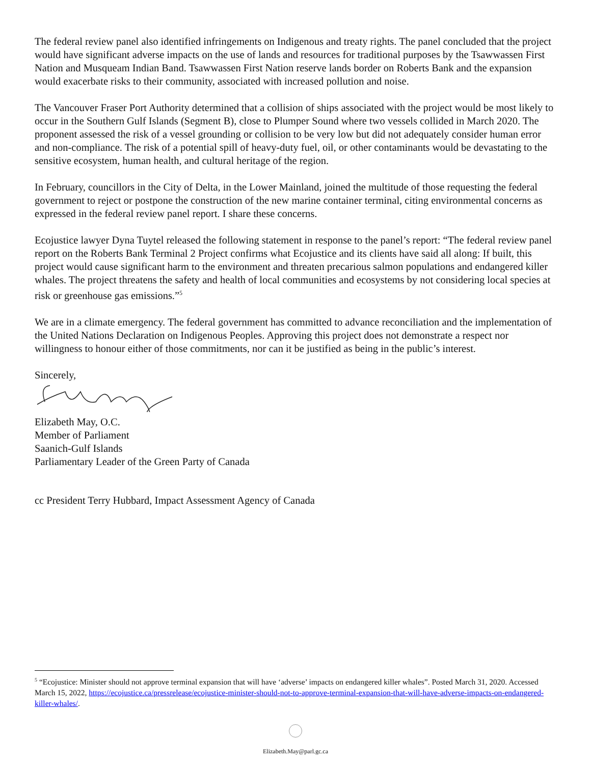The federal review panel also identified infringements on Indigenous and treaty rights. The panel concluded that the project would have significant adverse impacts on the use of lands and resources for traditional purposes by the Tsawwassen First Nation and Musqueam Indian Band. Tsawwassen First Nation reserve lands border on Roberts Bank and the expansion would exacerbate risks to their community, associated with increased pollution and noise.
The Vancouver Fraser Port Authority determined that a collision of ships associated with the project would be most likely to occur in the Southern Gulf Islands (Segment B), close to Plumper Sound where two vessels collided in March 2020. The proponent assessed the risk of a vessel grounding or collision to be very low but did not adequately consider human error and non-compliance. The risk of a potential spill of heavy-duty fuel, oil, or other contaminants would be devastating to the sensitive ecosystem, human health, and cultural heritage of the region.
In February, councillors in the City of Delta, in the Lower Mainland, joined the multitude of those requesting the federal government to reject or postpone the construction of the new marine container terminal, citing environmental concerns as expressed in the federal review panel report. I share these concerns.
Ecojustice lawyer Dyna Tuytel released the following statement in response to the panel’s report: “The federal review panel report on the Roberts Bank Terminal 2 Project confirms what Ecojustice and its clients have said all along: If built, this project would cause significant harm to the environment and threaten precarious salmon populations and endangered killer whales. The project threatens the safety and health of local communities and ecosystems by not considering local species at risk or greenhouse gas emissions.”<sup>5</sup>
We are in a climate emergency. The federal government has committed to advance reconciliation and the implementation of the United Nations Declaration on Indigenous Peoples. Approving this project does not demonstrate a respect nor willingness to honour either of those commitments, nor can it be justified as being in the public’s interest.
Sincerely,
Elizabeth May, O.C.
Member of Parliament
Saanich-Gulf Islands
Parliamentary Leader of the Green Party of Canada
cc President Terry Hubbard, Impact Assessment Agency of Canada
<sup>5</sup> “Ecojustice: Minister should not approve terminal expansion that will have ‘adverse’ impacts on endangered killer whales”. Posted March 31, 2020. Accessed March 15, 2022, https://ecojustice.ca/pressrelease/ecojustice-minister-should-not-to-approve-terminal-expansion-that-will-have-adverse-impacts-on-endangered-killer-whales/.
Elizabeth.May@parl.gc.ca